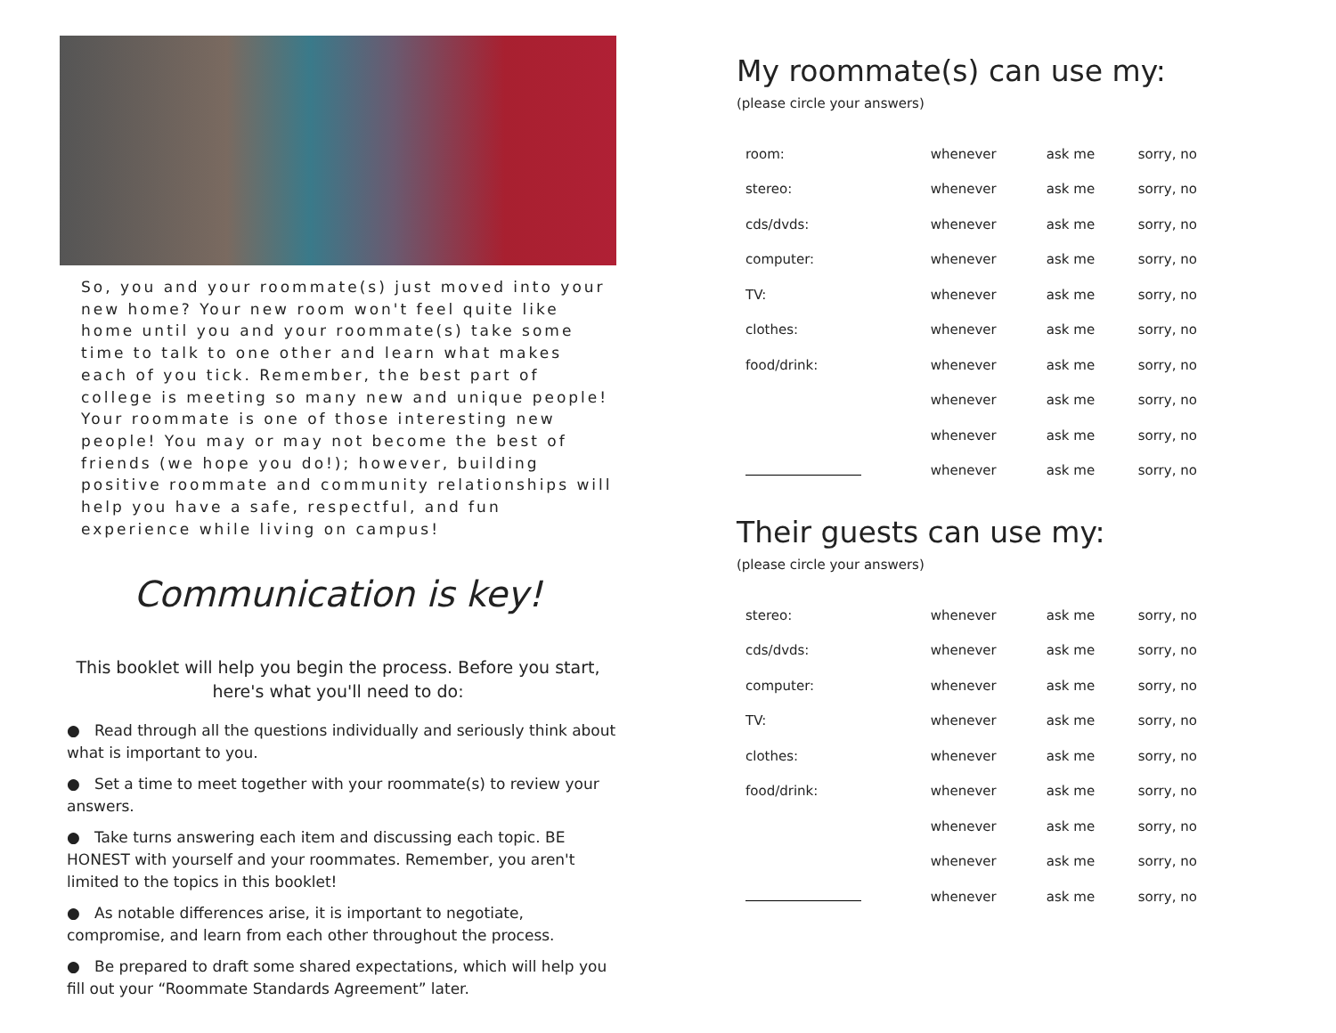So, you and your roommate(s) just moved into your new home? Your new room won't feel quite like home until you and your roommate(s) take some time to talk to one other and learn what makes each of you tick. Remember, the best part of college is meeting so many new and unique people! Your roommate is one of those interesting new people! You may or may not become the best of friends (we hope you do!); however, building positive roommate and community relationships will help you have a safe, respectful, and fun experience while living on campus!
Communication is key!
This booklet will help you begin the process. Before you start, here's what you'll need to do:
● Read through all the questions individually and seriously think about what is important to you.
● Set a time to meet together with your roommate(s) to review your answers.
● Take turns answering each item and discussing each topic. BE HONEST with yourself and your roommates. Remember, you aren't limited to the topics in this booklet!
● As notable differences arise, it is important to negotiate, compromise, and learn from each other throughout the process.
● Be prepared to draft some shared expectations, which will help you fill out your “Roommate Standards Agreement” later.
My roommate(s) can use my:
(please circle your answers)
| room: | whenever | ask me | sorry, no |
| stereo: | whenever | ask me | sorry, no |
| cds/dvds: | whenever | ask me | sorry, no |
| computer: | whenever | ask me | sorry, no |
| TV: | whenever | ask me | sorry, no |
| clothes: | whenever | ask me | sorry, no |
| food/drink: | whenever | ask me | sorry, no |
| | whenever | ask me | sorry, no |
| | whenever | ask me | sorry, no |
| | whenever | ask me | sorry, no |
Their guests can use my:
(please circle your answers)
| stereo: | whenever | ask me | sorry, no |
| cds/dvds: | whenever | ask me | sorry, no |
| computer: | whenever | ask me | sorry, no |
| TV: | whenever | ask me | sorry, no |
| clothes: | whenever | ask me | sorry, no |
| food/drink: | whenever | ask me | sorry, no |
| | whenever | ask me | sorry, no |
| | whenever | ask me | sorry, no |
| | whenever | ask me | sorry, no |